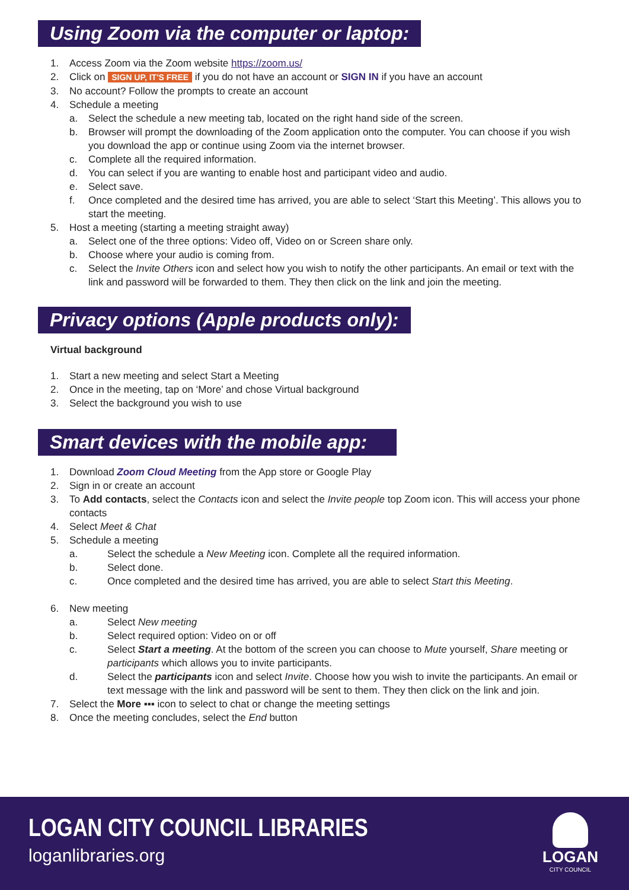Using Zoom via the computer or laptop:
1. Access Zoom via the Zoom website https://zoom.us/
2. Click on SIGN UP, IT'S FREE if you do not have an account or SIGN IN if you have an account
3. No account? Follow the prompts to create an account
4. Schedule a meeting
a. Select the schedule a new meeting tab, located on the right hand side of the screen.
b. Browser will prompt the downloading of the Zoom application onto the computer. You can choose if you wish you download the app or continue using Zoom via the internet browser.
c. Complete all the required information.
d. You can select if you are wanting to enable host and participant video and audio.
e. Select save.
f. Once completed and the desired time has arrived, you are able to select ‘Start this Meeting’. This allows you to start the meeting.
5. Host a meeting (starting a meeting straight away)
a. Select one of the three options: Video off, Video on or Screen share only.
b. Choose where your audio is coming from.
c. Select the Invite Others icon and select how you wish to notify the other participants. An email or text with the link and password will be forwarded to them. They then click on the link and join the meeting.
Privacy options (Apple products only):
Virtual background
1. Start a new meeting and select Start a Meeting
2. Once in the meeting, tap on ‘More’ and chose Virtual background
3. Select the background you wish to use
Smart devices with the mobile app:
1. Download Zoom Cloud Meeting from the App store or Google Play
2. Sign in or create an account
3. To Add contacts, select the Contacts icon and select the Invite people top Zoom icon. This will access your phone contacts
4. Select Meet & Chat
5. Schedule a meeting
a. Select the schedule a New Meeting icon. Complete all the required information.
b. Select done.
c. Once completed and the desired time has arrived, you are able to select Start this Meeting.
6. New meeting
a. Select New meeting
b. Select required option: Video on or off
c. Select Start a meeting. At the bottom of the screen you can choose to Mute yourself, Share meeting or participants which allows you to invite participants.
d. Select the participants icon and select Invite. Choose how you wish to invite the participants. An email or text message with the link and password will be sent to them. They then click on the link and join.
7. Select the More ▪▪▪ icon to select to chat or change the meeting settings
8. Once the meeting concludes, select the End button
LOGAN CITY COUNCIL LIBRARIES
loganlibraries.org
LOGAN
CITY COUNCIL